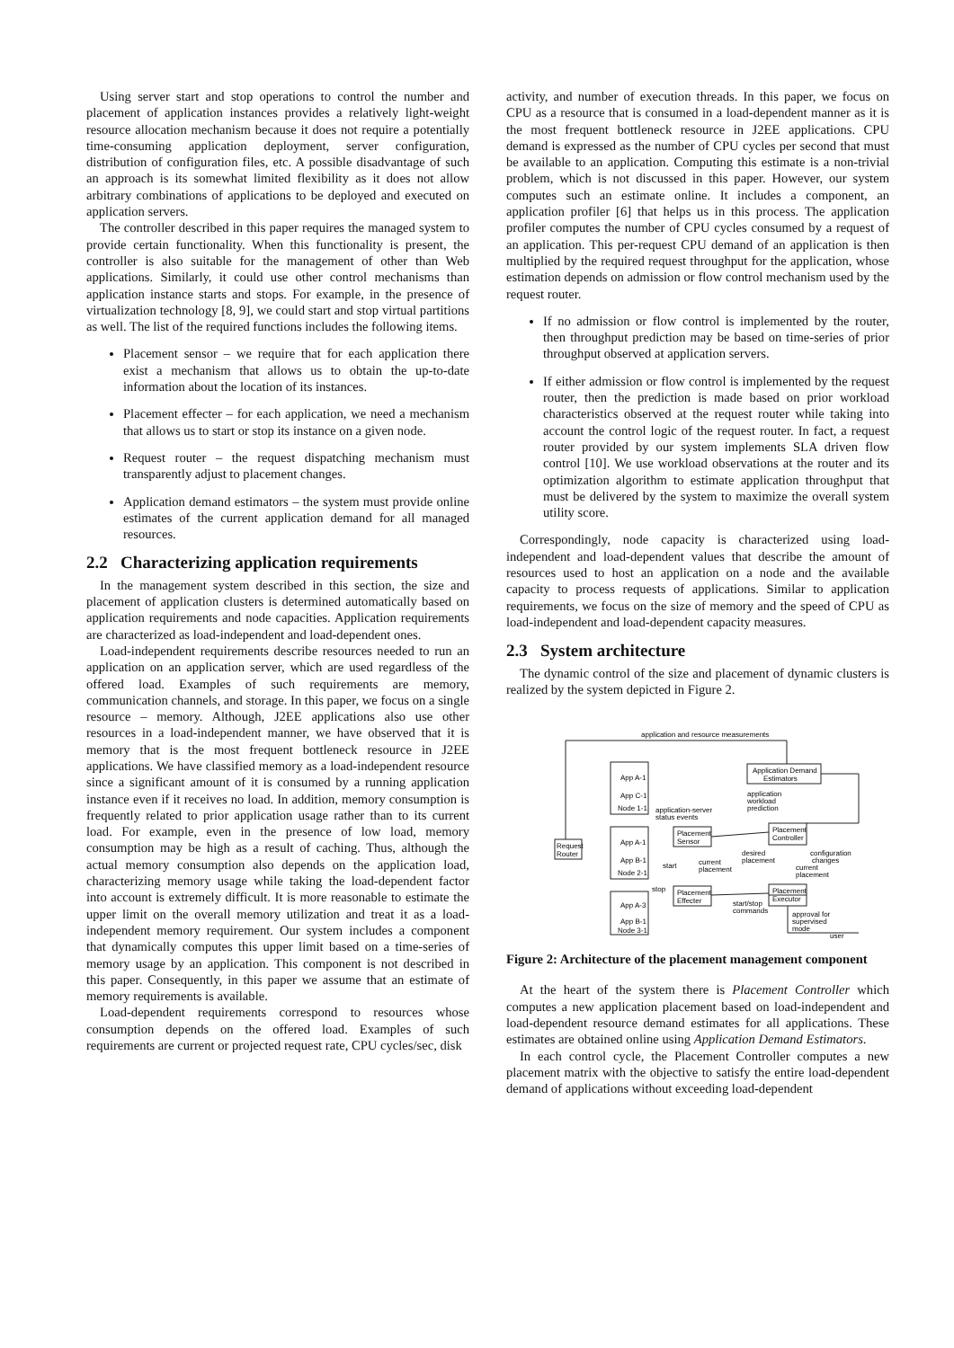Using server start and stop operations to control the number and placement of application instances provides a relatively light-weight resource allocation mechanism because it does not require a potentially time-consuming application deployment, server configuration, distribution of configuration files, etc. A possible disadvantage of such an approach is its somewhat limited flexibility as it does not allow arbitrary combinations of applications to be deployed and executed on application servers.
The controller described in this paper requires the managed system to provide certain functionality. When this functionality is present, the controller is also suitable for the management of other than Web applications. Similarly, it could use other control mechanisms than application instance starts and stops. For example, in the presence of virtualization technology [8, 9], we could start and stop virtual partitions as well. The list of the required functions includes the following items.
Placement sensor – we require that for each application there exist a mechanism that allows us to obtain the up-to-date information about the location of its instances.
Placement effecter – for each application, we need a mechanism that allows us to start or stop its instance on a given node.
Request router – the request dispatching mechanism must transparently adjust to placement changes.
Application demand estimators – the system must provide online estimates of the current application demand for all managed resources.
2.2 Characterizing application requirements
In the management system described in this section, the size and placement of application clusters is determined automatically based on application requirements and node capacities. Application requirements are characterized as load-independent and load-dependent ones.
Load-independent requirements describe resources needed to run an application on an application server, which are used regardless of the offered load. Examples of such requirements are memory, communication channels, and storage. In this paper, we focus on a single resource – memory. Although, J2EE applications also use other resources in a load-independent manner, we have observed that it is memory that is the most frequent bottleneck resource in J2EE applications. We have classified memory as a load-independent resource since a significant amount of it is consumed by a running application instance even if it receives no load. In addition, memory consumption is frequently related to prior application usage rather than to its current load. For example, even in the presence of low load, memory consumption may be high as a result of caching. Thus, although the actual memory consumption also depends on the application load, characterizing memory usage while taking the load-dependent factor into account is extremely difficult. It is more reasonable to estimate the upper limit on the overall memory utilization and treat it as a load-independent memory requirement. Our system includes a component that dynamically computes this upper limit based on a time-series of memory usage by an application. This component is not described in this paper. Consequently, in this paper we assume that an estimate of memory requirements is available.
Load-dependent requirements correspond to resources whose consumption depends on the offered load. Examples of such requirements are current or projected request rate, CPU cycles/sec, disk
activity, and number of execution threads. In this paper, we focus on CPU as a resource that is consumed in a load-dependent manner as it is the most frequent bottleneck resource in J2EE applications. CPU demand is expressed as the number of CPU cycles per second that must be available to an application. Computing this estimate is a non-trivial problem, which is not discussed in this paper. However, our system computes such an estimate online. It includes a component, an application profiler [6] that helps us in this process. The application profiler computes the number of CPU cycles consumed by a request of an application. This per-request CPU demand of an application is then multiplied by the required request throughput for the application, whose estimation depends on admission or flow control mechanism used by the request router.
If no admission or flow control is implemented by the router, then throughput prediction may be based on time-series of prior throughput observed at application servers.
If either admission or flow control is implemented by the request router, then the prediction is made based on prior workload characteristics observed at the request router while taking into account the control logic of the request router. In fact, a request router provided by our system implements SLA driven flow control [10]. We use workload observations at the router and its optimization algorithm to estimate application throughput that must be delivered by the system to maximize the overall system utility score.
Correspondingly, node capacity is characterized using load-independent and load-dependent values that describe the amount of resources used to host an application on a node and the available capacity to process requests of applications. Similar to application requirements, we focus on the size of memory and the speed of CPU as load-independent and load-dependent capacity measures.
2.3 System architecture
The dynamic control of the size and placement of dynamic clusters is realized by the system depicted in Figure 2.
application and resource measurements
Request
Router
App A-1
App C-1
Node 1-1
App A-1
App B-1
Node 2-1
App A-3
App B-1
Node 3-1
Placement
Sensor
Placement
Effecter
Application Demand
Estimators
Placement
Controller
Placement
Executor
application-server
status events
application
workload
prediction
start
stop
current
placement
desired
placement
configuration
changes
current
placement
start/stop
commands
approval for
supervised
mode
user
Figure 2: Architecture of the placement management component
At the heart of the system there is Placement Controller which computes a new application placement based on load-independent and load-dependent resource demand estimates for all applications. These estimates are obtained online using Application Demand Estimators.
In each control cycle, the Placement Controller computes a new placement matrix with the objective to satisfy the entire load-dependent demand of applications without exceeding load-dependent